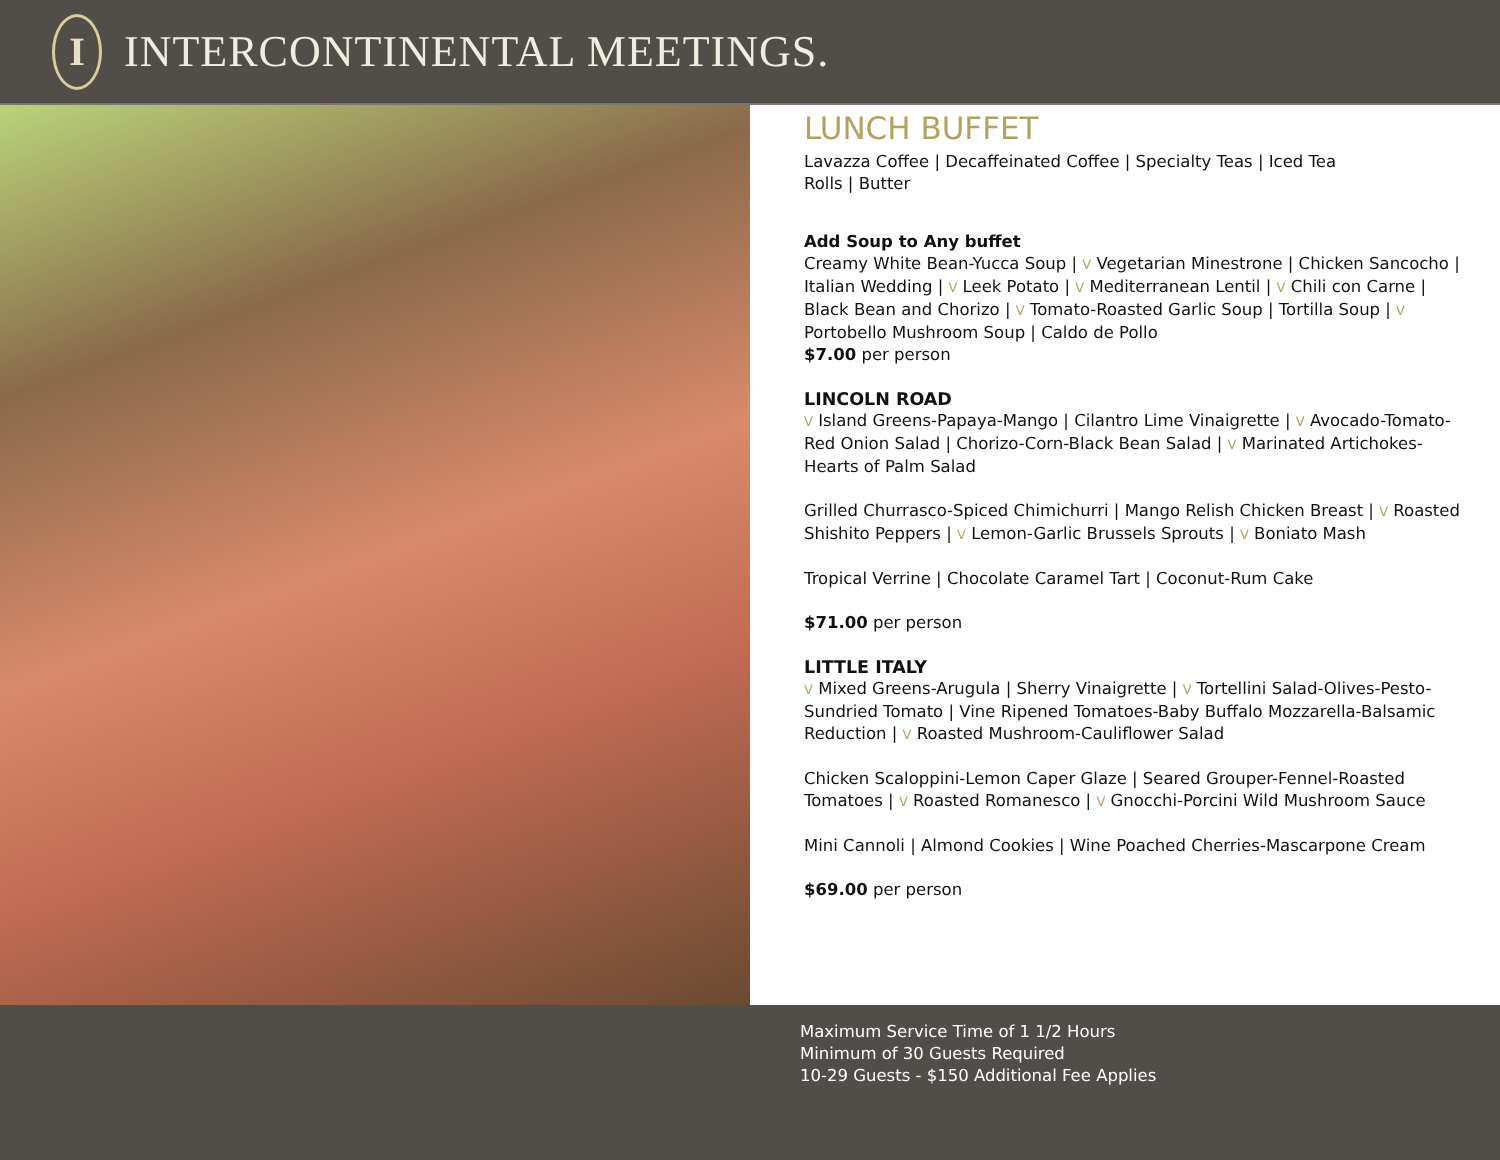I
INTERCONTINENTAL MEETINGS.
LUNCH BUFFET
Lavazza Coffee | Decaffeinated Coffee | Specialty Teas | Iced Tea
Rolls | Butter
Add Soup to Any buffet
Creamy White Bean-Yucca Soup | V Vegetarian Minestrone | Chicken Sancocho | Italian Wedding | V Leek Potato | V Mediterranean Lentil | V Chili con Carne | Black Bean and Chorizo | V Tomato-Roasted Garlic Soup | Tortilla Soup | V Portobello Mushroom Soup | Caldo de Pollo
$7.00 per person
LINCOLN ROAD
V Island Greens-Papaya-Mango | Cilantro Lime Vinaigrette | V Avocado-Tomato-Red Onion Salad | Chorizo-Corn-Black Bean Salad | V Marinated Artichokes-Hearts of Palm Salad
Grilled Churrasco-Spiced Chimichurri | Mango Relish Chicken Breast | V Roasted Shishito Peppers | V Lemon-Garlic Brussels Sprouts | V Boniato Mash
Tropical Verrine | Chocolate Caramel Tart | Coconut-Rum Cake
$71.00 per person
LITTLE ITALY
V Mixed Greens-Arugula | Sherry Vinaigrette | V Tortellini Salad-Olives-Pesto-Sundried Tomato | Vine Ripened Tomatoes-Baby Buffalo Mozzarella-Balsamic Reduction | V Roasted Mushroom-Cauliflower Salad
Chicken Scaloppini-Lemon Caper Glaze | Seared Grouper-Fennel-Roasted Tomatoes | V Roasted Romanesco | V Gnocchi-Porcini Wild Mushroom Sauce
Mini Cannoli | Almond Cookies | Wine Poached Cherries-Mascarpone Cream
$69.00 per person
Maximum Service Time of 1 1/2 Hours
Minimum of 30 Guests Required
10-29 Guests - $150 Additional Fee Applies